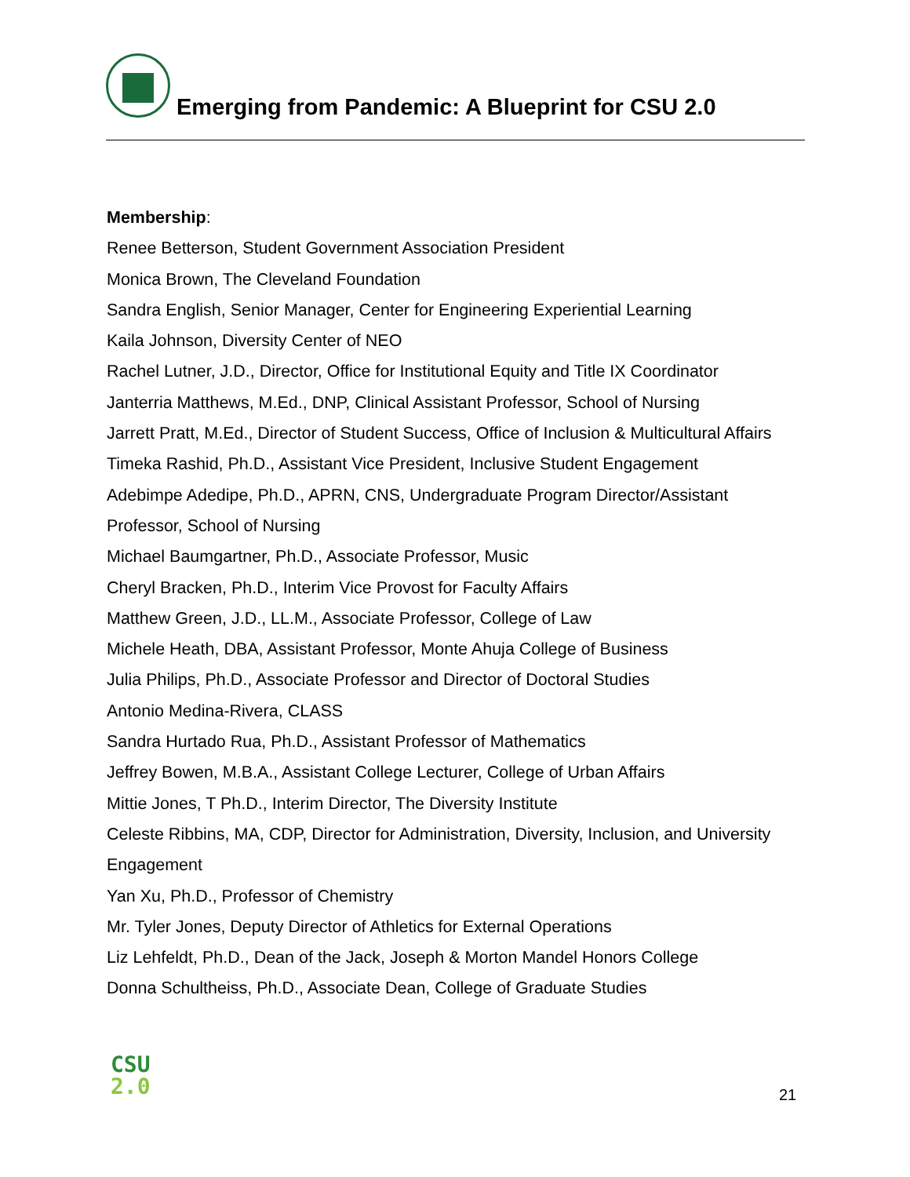Emerging from Pandemic: A Blueprint for CSU 2.0
Membership:
Renee Betterson, Student Government Association President
Monica Brown, The Cleveland Foundation
Sandra English, Senior Manager, Center for Engineering Experiential Learning
Kaila Johnson, Diversity Center of NEO
Rachel Lutner, J.D., Director, Office for Institutional Equity and Title IX Coordinator
Janterria Matthews, M.Ed., DNP, Clinical Assistant Professor, School of Nursing
Jarrett Pratt, M.Ed., Director of Student Success, Office of Inclusion & Multicultural Affairs
Timeka Rashid, Ph.D., Assistant Vice President, Inclusive Student Engagement
Adebimpe Adedipe, Ph.D., APRN, CNS, Undergraduate Program Director/Assistant Professor, School of Nursing
Michael Baumgartner, Ph.D., Associate Professor, Music
Cheryl Bracken, Ph.D., Interim Vice Provost for Faculty Affairs
Matthew Green, J.D., LL.M., Associate Professor, College of Law
Michele Heath, DBA, Assistant Professor, Monte Ahuja College of Business
Julia Philips, Ph.D., Associate Professor and Director of Doctoral Studies
Antonio Medina-Rivera, CLASS
Sandra Hurtado Rua, Ph.D., Assistant Professor of Mathematics
Jeffrey Bowen, M.B.A., Assistant College Lecturer, College of Urban Affairs
Mittie Jones, T Ph.D., Interim Director, The Diversity Institute
Celeste Ribbins, MA, CDP, Director for Administration, Diversity, Inclusion, and University Engagement
Yan Xu, Ph.D., Professor of Chemistry
Mr. Tyler Jones, Deputy Director of Athletics for External Operations
Liz Lehfeldt, Ph.D., Dean of the Jack, Joseph & Morton Mandel Honors College
Donna Schultheiss, Ph.D., Associate Dean, College of Graduate Studies
CSU
2.0
21